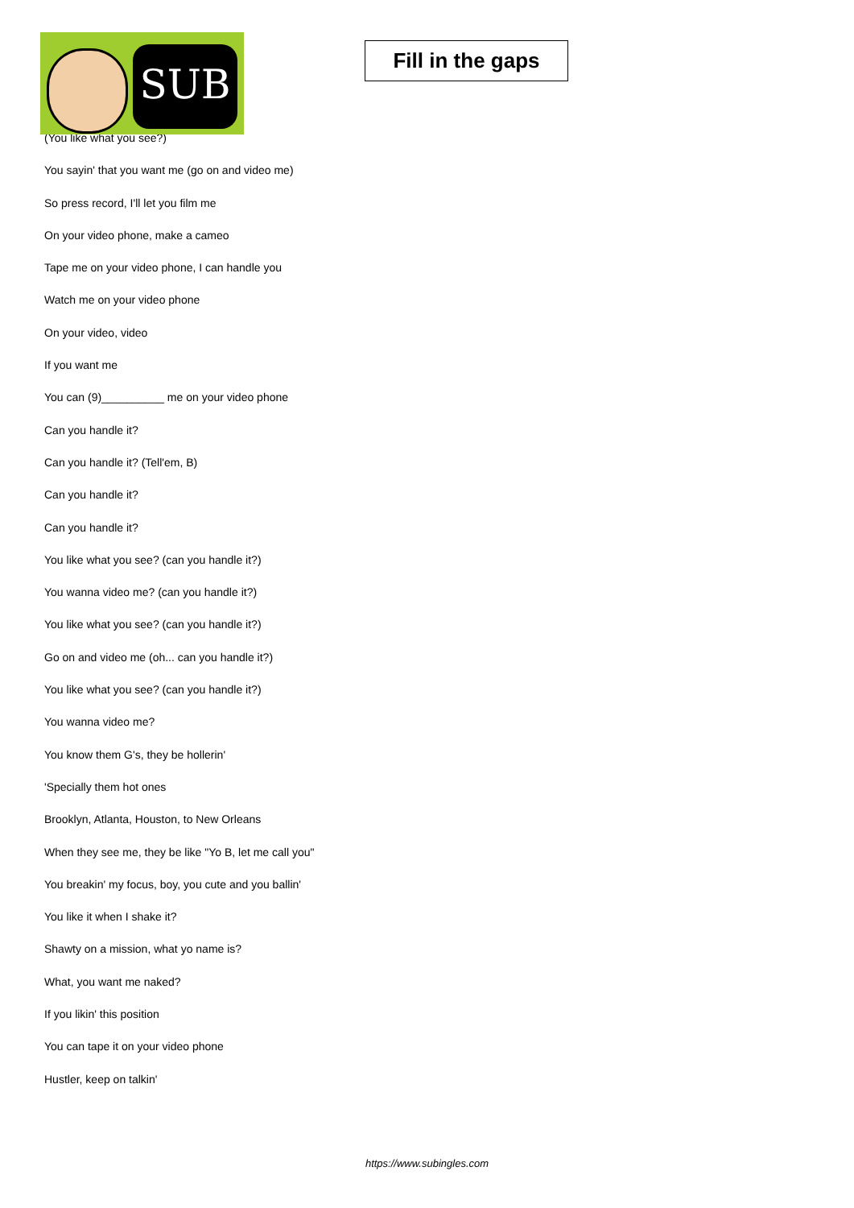SUB
Fill in the gaps
(You like what you see?)
You sayin' that you want me (go on and video me)
So press record, I'll let you film me
On your video phone, make a cameo
Tape me on your video phone, I can handle you
Watch me on your video phone
On your video, video
If you want me
You can (9)__________ me on your video phone
Can you handle it?
Can you handle it? (Tell'em, B)
Can you handle it?
Can you handle it?
You like what you see? (can you handle it?)
You wanna video me? (can you handle it?)
You like what you see? (can you handle it?)
Go on and video me (oh... can you handle it?)
You like what you see? (can you handle it?)
You wanna video me?
You know them G's, they be hollerin'
'Specially them hot ones
Brooklyn, Atlanta, Houston, to New Orleans
When they see me, they be like "Yo B, let me call you"
You breakin' my focus, boy, you cute and you ballin'
You like it when I shake it?
Shawty on a mission, what yo name is?
What, you want me naked?
If you likin' this position
You can tape it on your video phone
Hustler, keep on talkin'
https://www.subingles.com